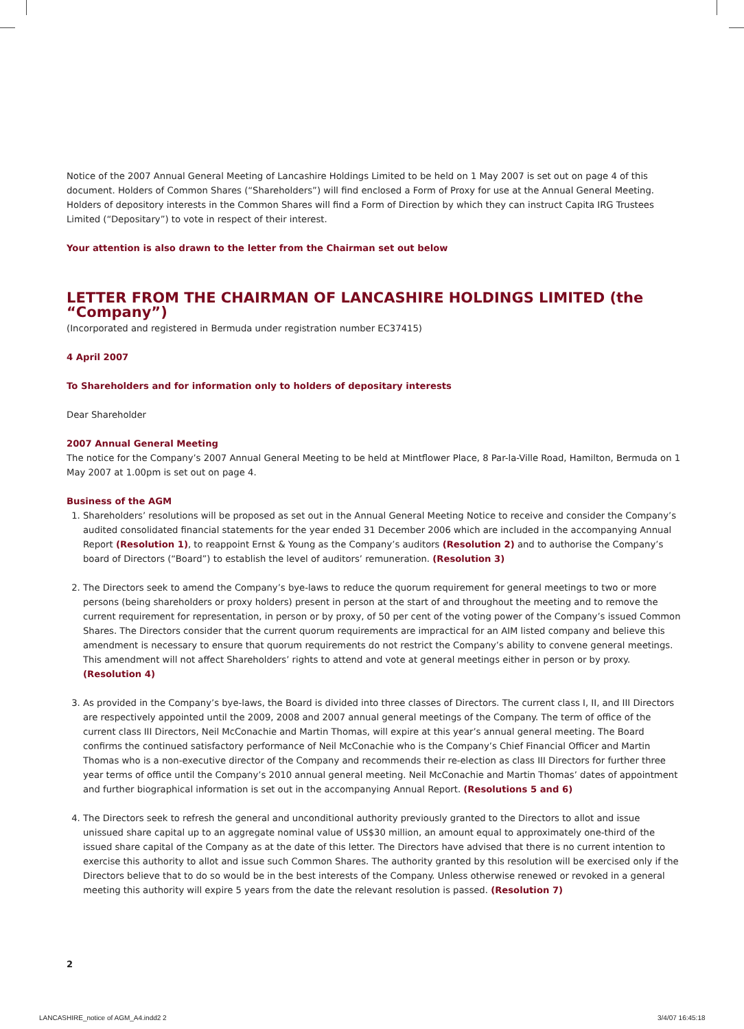Notice of the 2007 Annual General Meeting of Lancashire Holdings Limited to be held on 1 May 2007 is set out on page 4 of this document. Holders of Common Shares (“Shareholders”) will find enclosed a Form of Proxy for use at the Annual General Meeting. Holders of depository interests in the Common Shares will find a Form of Direction by which they can instruct Capita IRG Trustees Limited (“Depositary”) to vote in respect of their interest.
Your attention is also drawn to the letter from the Chairman set out below
LETTER FROM THE CHAIRMAN OF LANCASHIRE HOLDINGS LIMITED (the “Company”)
(Incorporated and registered in Bermuda under registration number EC37415)
4 April 2007
To Shareholders and for information only to holders of depositary interests
Dear Shareholder
2007 Annual General Meeting
The notice for the Company’s 2007 Annual General Meeting to be held at Mintflower Place, 8 Par-la-Ville Road, Hamilton, Bermuda on 1 May 2007 at 1.00pm is set out on page 4.
Business of the AGM
1. Shareholders’ resolutions will be proposed as set out in the Annual General Meeting Notice to receive and consider the Company’s audited consolidated financial statements for the year ended 31 December 2006 which are included in the accompanying Annual Report (Resolution 1), to reappoint Ernst & Young as the Company’s auditors (Resolution 2) and to authorise the Company’s board of Directors (“Board”) to establish the level of auditors’ remuneration. (Resolution 3)
2. The Directors seek to amend the Company’s bye-laws to reduce the quorum requirement for general meetings to two or more persons (being shareholders or proxy holders) present in person at the start of and throughout the meeting and to remove the current requirement for representation, in person or by proxy, of 50 per cent of the voting power of the Company’s issued Common Shares. The Directors consider that the current quorum requirements are impractical for an AIM listed company and believe this amendment is necessary to ensure that quorum requirements do not restrict the Company’s ability to convene general meetings. This amendment will not affect Shareholders’ rights to attend and vote at general meetings either in person or by proxy. (Resolution 4)
3. As provided in the Company’s bye-laws, the Board is divided into three classes of Directors. The current class I, II, and III Directors are respectively appointed until the 2009, 2008 and 2007 annual general meetings of the Company. The term of office of the current class III Directors, Neil McConachie and Martin Thomas, will expire at this year’s annual general meeting. The Board confirms the continued satisfactory performance of Neil McConachie who is the Company’s Chief Financial Officer and Martin Thomas who is a non-executive director of the Company and recommends their re-election as class III Directors for further three year terms of office until the Company’s 2010 annual general meeting. Neil McConachie and Martin Thomas’ dates of appointment and further biographical information is set out in the accompanying Annual Report. (Resolutions 5 and 6)
4. The Directors seek to refresh the general and unconditional authority previously granted to the Directors to allot and issue unissued share capital up to an aggregate nominal value of US$30 million, an amount equal to approximately one-third of the issued share capital of the Company as at the date of this letter. The Directors have advised that there is no current intention to exercise this authority to allot and issue such Common Shares. The authority granted by this resolution will be exercised only if the Directors believe that to do so would be in the best interests of the Company. Unless otherwise renewed or revoked in a general meeting this authority will expire 5 years from the date the relevant resolution is passed. (Resolution 7)
2
LANCASHIRE_notice of AGM_A4.indd2 2
3/4/07 16:45:18